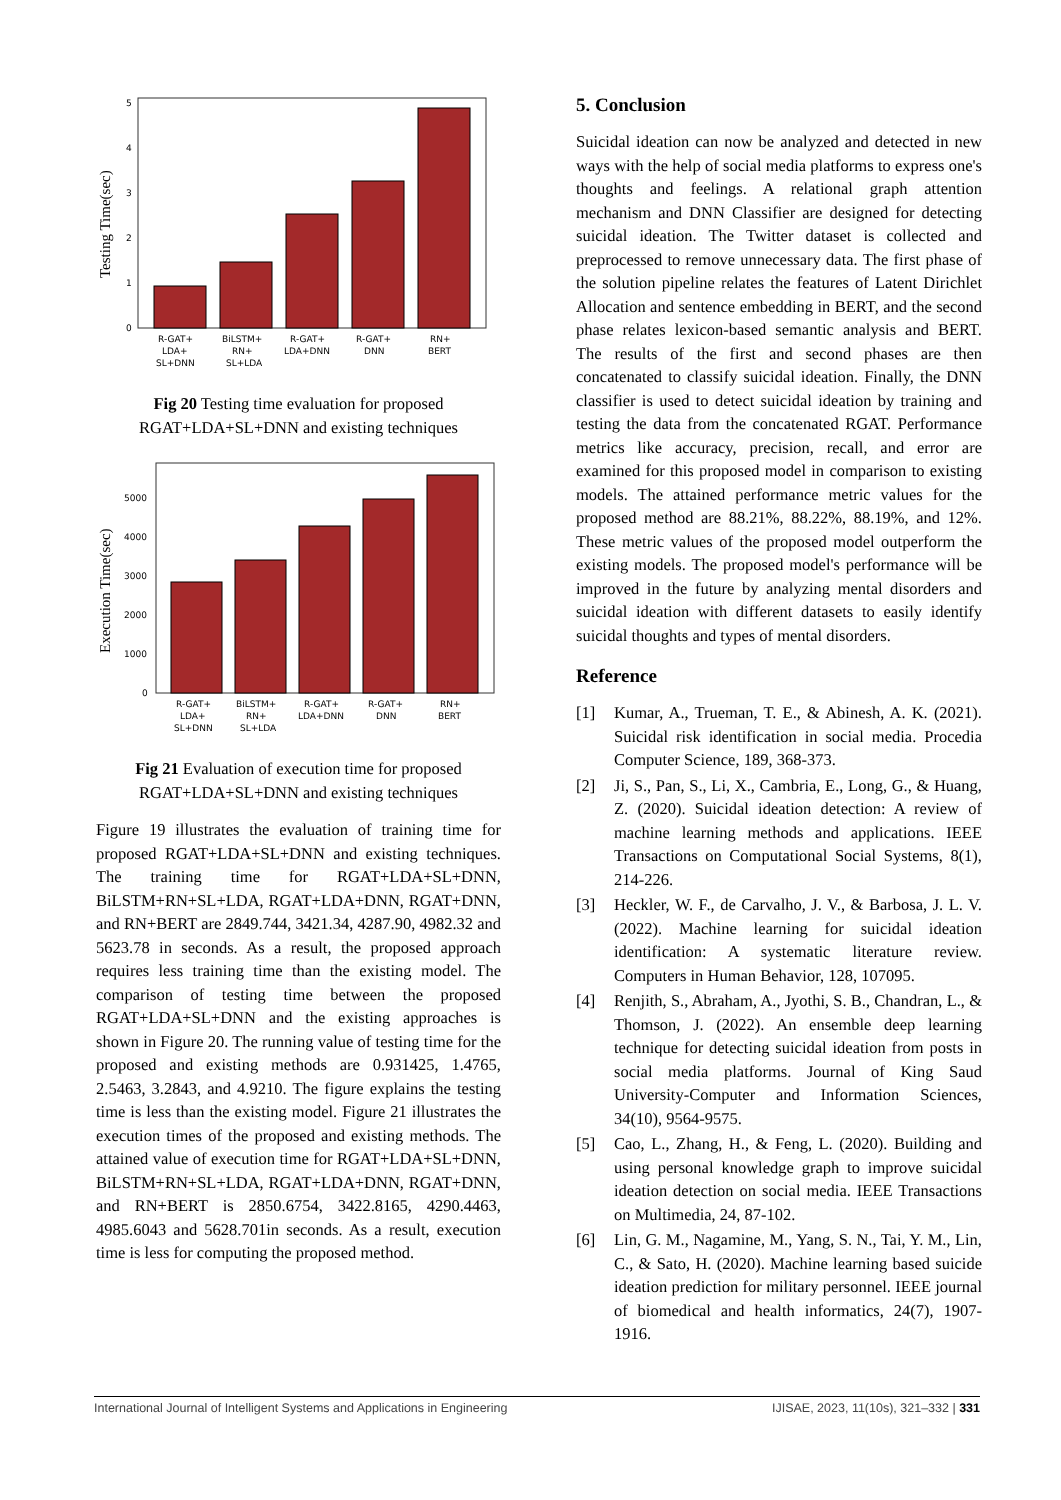Testing Time(sec)
0
1
2
3
4
5
R-GAT+
LDA+
SL+DNN
BiLSTM+
RN+
SL+LDA
R-GAT+
LDA+DNN
R-GAT+
DNN
RN+
BERT
Fig 20 Testing time evaluation for proposed RGAT+LDA+SL+DNN and existing techniques
Execution Time(sec)
0
1000
2000
3000
4000
5000
R-GAT+
LDA+
SL+DNN
BiLSTM+
RN+
SL+LDA
R-GAT+
LDA+DNN
R-GAT+
DNN
RN+
BERT
Fig 21 Evaluation of execution time for proposed RGAT+LDA+SL+DNN and existing techniques
Figure 19 illustrates the evaluation of training time for proposed RGAT+LDA+SL+DNN and existing techniques. The training time for RGAT+LDA+SL+DNN, BiLSTM+RN+SL+LDA, RGAT+LDA+DNN, RGAT+DNN, and RN+BERT are 2849.744, 3421.34, 4287.90, 4982.32 and 5623.78 in seconds. As a result, the proposed approach requires less training time than the existing model. The comparison of testing time between the proposed RGAT+LDA+SL+DNN and the existing approaches is shown in Figure 20. The running value of testing time for the proposed and existing methods are 0.931425, 1.4765, 2.5463, 3.2843, and 4.9210. The figure explains the testing time is less than the existing model. Figure 21 illustrates the execution times of the proposed and existing methods. The attained value of execution time for RGAT+LDA+SL+DNN, BiLSTM+RN+SL+LDA, RGAT+LDA+DNN, RGAT+DNN, and RN+BERT is 2850.6754, 3422.8165, 4290.4463, 4985.6043 and 5628.701in seconds. As a result, execution time is less for computing the proposed method.
5. Conclusion
Suicidal ideation can now be analyzed and detected in new ways with the help of social media platforms to express one's thoughts and feelings. A relational graph attention mechanism and DNN Classifier are designed for detecting suicidal ideation. The Twitter dataset is collected and preprocessed to remove unnecessary data. The first phase of the solution pipeline relates the features of Latent Dirichlet Allocation and sentence embedding in BERT, and the second phase relates lexicon-based semantic analysis and BERT. The results of the first and second phases are then concatenated to classify suicidal ideation. Finally, the DNN classifier is used to detect suicidal ideation by training and testing the data from the concatenated RGAT. Performance metrics like accuracy, precision, recall, and error are examined for this proposed model in comparison to existing models. The attained performance metric values for the proposed method are 88.21%, 88.22%, 88.19%, and 12%. These metric values of the proposed model outperform the existing models. The proposed model's performance will be improved in the future by analyzing mental disorders and suicidal ideation with different datasets to easily identify suicidal thoughts and types of mental disorders.
Reference
[1] Kumar, A., Trueman, T. E., & Abinesh, A. K. (2021). Suicidal risk identification in social media. Procedia Computer Science, 189, 368-373.
[2] Ji, S., Pan, S., Li, X., Cambria, E., Long, G., & Huang, Z. (2020). Suicidal ideation detection: A review of machine learning methods and applications. IEEE Transactions on Computational Social Systems, 8(1), 214-226.
[3] Heckler, W. F., de Carvalho, J. V., & Barbosa, J. L. V. (2022). Machine learning for suicidal ideation identification: A systematic literature review. Computers in Human Behavior, 128, 107095.
[4] Renjith, S., Abraham, A., Jyothi, S. B., Chandran, L., & Thomson, J. (2022). An ensemble deep learning technique for detecting suicidal ideation from posts in social media platforms. Journal of King Saud University-Computer and Information Sciences, 34(10), 9564-9575.
[5] Cao, L., Zhang, H., & Feng, L. (2020). Building and using personal knowledge graph to improve suicidal ideation detection on social media. IEEE Transactions on Multimedia, 24, 87-102.
[6] Lin, G. M., Nagamine, M., Yang, S. N., Tai, Y. M., Lin, C., & Sato, H. (2020). Machine learning based suicide ideation prediction for military personnel. IEEE journal of biomedical and health informatics, 24(7), 1907-1916.
International Journal of Intelligent Systems and Applications in Engineering IJISAE, 2023, 11(10s), 321–332 | 331